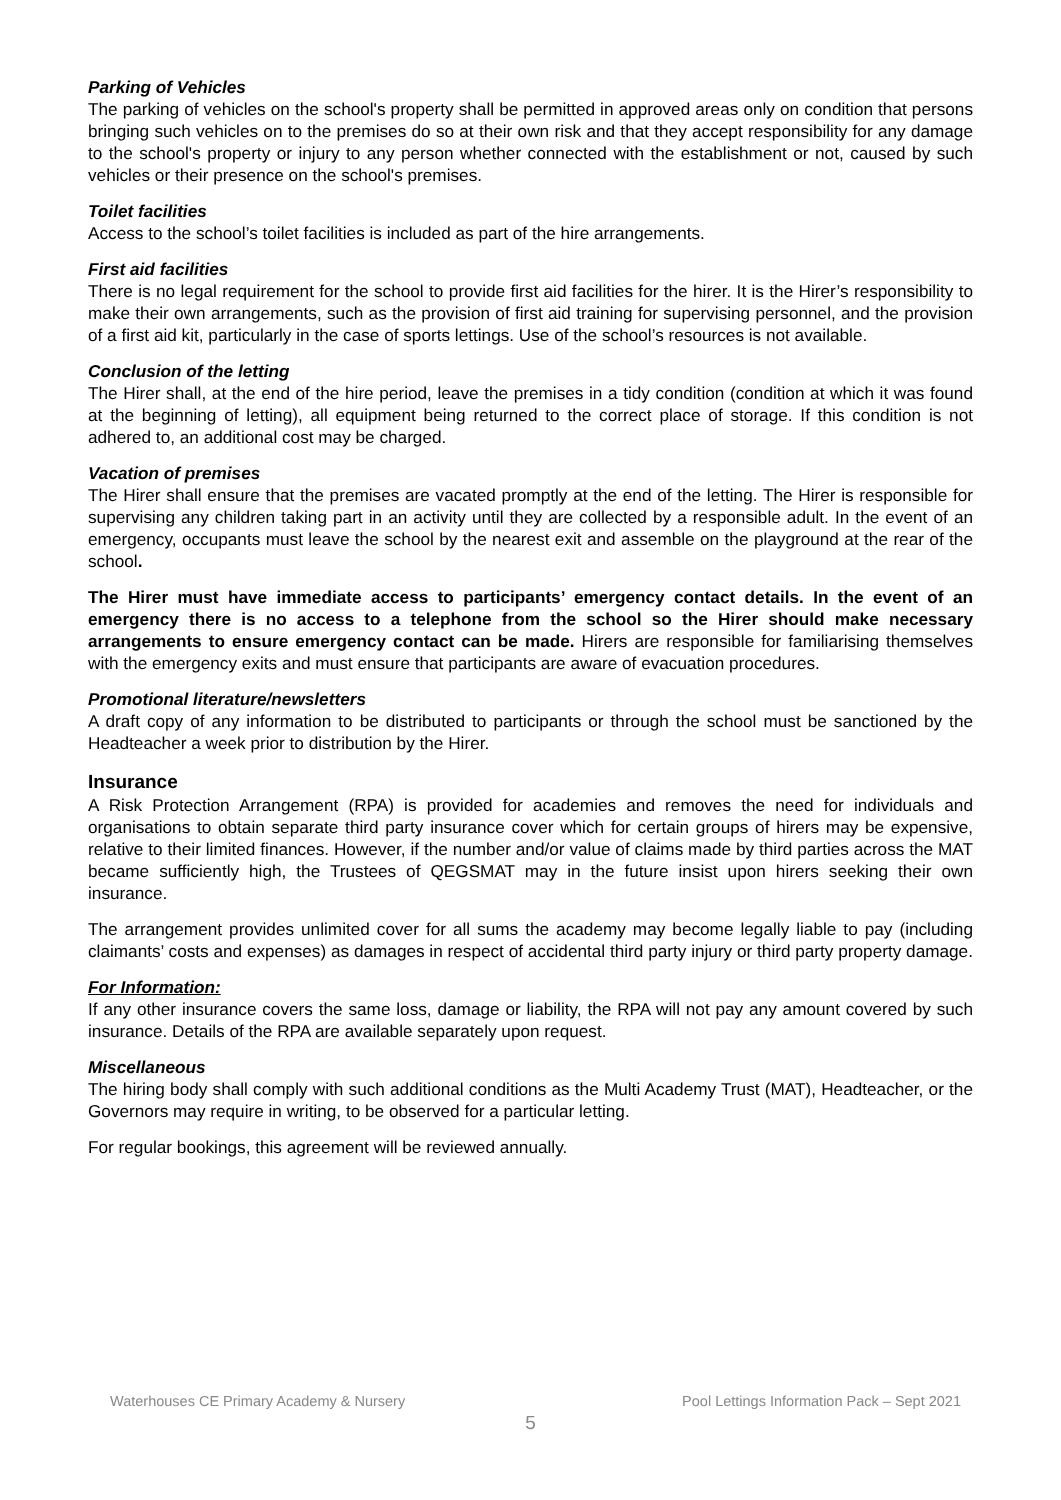Parking of Vehicles
The parking of vehicles on the school's property shall be permitted in approved areas only on condition that persons bringing such vehicles on to the premises do so at their own risk and that they accept responsibility for any damage to the school's property or injury to any person whether connected with the establishment or not, caused by such vehicles or their presence on the school's premises.
Toilet facilities
Access to the school’s toilet facilities is included as part of the hire arrangements.
First aid facilities
There is no legal requirement for the school to provide first aid facilities for the hirer. It is the Hirer’s responsibility to make their own arrangements, such as the provision of first aid training for supervising personnel, and the provision of a first aid kit, particularly in the case of sports lettings. Use of the school’s resources is not available.
Conclusion of the letting
The Hirer shall, at the end of the hire period, leave the premises in a tidy condition (condition at which it was found at the beginning of letting), all equipment being returned to the correct place of storage. If this condition is not adhered to, an additional cost may be charged.
Vacation of premises
The Hirer shall ensure that the premises are vacated promptly at the end of the letting. The Hirer is responsible for supervising any children taking part in an activity until they are collected by a responsible adult. In the event of an emergency, occupants must leave the school by the nearest exit and assemble on the playground at the rear of the school.
The Hirer must have immediate access to participants’ emergency contact details. In the event of an emergency there is no access to a telephone from the school so the Hirer should make necessary arrangements to ensure emergency contact can be made. Hirers are responsible for familiarising themselves with the emergency exits and must ensure that participants are aware of evacuation procedures.
Promotional literature/newsletters
A draft copy of any information to be distributed to participants or through the school must be sanctioned by the Headteacher a week prior to distribution by the Hirer.
Insurance
A Risk Protection Arrangement (RPA) is provided for academies and removes the need for individuals and organisations to obtain separate third party insurance cover which for certain groups of hirers may be expensive, relative to their limited finances. However, if the number and/or value of claims made by third parties across the MAT became sufficiently high, the Trustees of QEGSMAT may in the future insist upon hirers seeking their own insurance.
The arrangement provides unlimited cover for all sums the academy may become legally liable to pay (including claimants’ costs and expenses) as damages in respect of accidental third party injury or third party property damage.
For Information:
If any other insurance covers the same loss, damage or liability, the RPA will not pay any amount covered by such insurance. Details of the RPA are available separately upon request.
Miscellaneous
The hiring body shall comply with such additional conditions as the Multi Academy Trust (MAT), Headteacher, or the Governors may require in writing, to be observed for a particular letting.
For regular bookings, this agreement will be reviewed annually.
Waterhouses CE Primary Academy & Nursery Pool Lettings Information Pack – Sept 2021
5